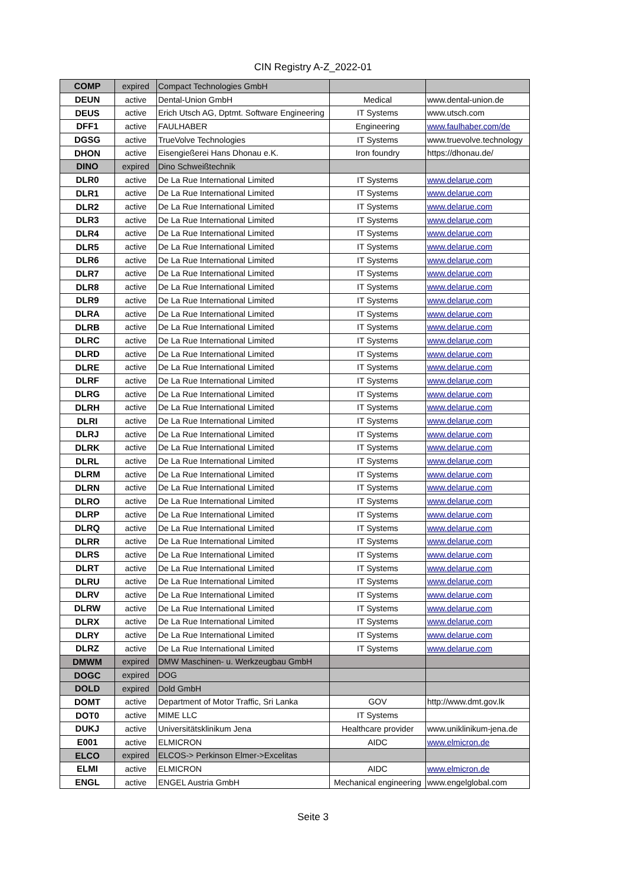CIN Registry A-Z_2022-01
| COMP | expired | Compact Technologies GmbH | | |
| DEUN | active | Dental-Union GmbH | Medical | www.dental-union.de |
| DEUS | active | Erich Utsch AG, Dptmt. Software Engineering | IT Systems | www.utsch.com |
| DFF1 | active | FAULHABER | Engineering | www.faulhaber.com/de |
| DGSG | active | TrueVolve Technologies | IT Systems | www.truevolve.technology |
| DHON | active | Eisengießerei Hans Dhonau e.K. | Iron foundry | https://dhonau.de/ |
| DINO | expired | Dino Schweißtechnik | | |
| DLR0 | active | De La Rue International Limited | IT Systems | www.delarue.com |
| DLR1 | active | De La Rue International Limited | IT Systems | www.delarue.com |
| DLR2 | active | De La Rue International Limited | IT Systems | www.delarue.com |
| DLR3 | active | De La Rue International Limited | IT Systems | www.delarue.com |
| DLR4 | active | De La Rue International Limited | IT Systems | www.delarue.com |
| DLR5 | active | De La Rue International Limited | IT Systems | www.delarue.com |
| DLR6 | active | De La Rue International Limited | IT Systems | www.delarue.com |
| DLR7 | active | De La Rue International Limited | IT Systems | www.delarue.com |
| DLR8 | active | De La Rue International Limited | IT Systems | www.delarue.com |
| DLR9 | active | De La Rue International Limited | IT Systems | www.delarue.com |
| DLRA | active | De La Rue International Limited | IT Systems | www.delarue.com |
| DLRB | active | De La Rue International Limited | IT Systems | www.delarue.com |
| DLRC | active | De La Rue International Limited | IT Systems | www.delarue.com |
| DLRD | active | De La Rue International Limited | IT Systems | www.delarue.com |
| DLRE | active | De La Rue International Limited | IT Systems | www.delarue.com |
| DLRF | active | De La Rue International Limited | IT Systems | www.delarue.com |
| DLRG | active | De La Rue International Limited | IT Systems | www.delarue.com |
| DLRH | active | De La Rue International Limited | IT Systems | www.delarue.com |
| DLRI | active | De La Rue International Limited | IT Systems | www.delarue.com |
| DLRJ | active | De La Rue International Limited | IT Systems | www.delarue.com |
| DLRK | active | De La Rue International Limited | IT Systems | www.delarue.com |
| DLRL | active | De La Rue International Limited | IT Systems | www.delarue.com |
| DLRM | active | De La Rue International Limited | IT Systems | www.delarue.com |
| DLRN | active | De La Rue International Limited | IT Systems | www.delarue.com |
| DLRO | active | De La Rue International Limited | IT Systems | www.delarue.com |
| DLRP | active | De La Rue International Limited | IT Systems | www.delarue.com |
| DLRQ | active | De La Rue International Limited | IT Systems | www.delarue.com |
| DLRR | active | De La Rue International Limited | IT Systems | www.delarue.com |
| DLRS | active | De La Rue International Limited | IT Systems | www.delarue.com |
| DLRT | active | De La Rue International Limited | IT Systems | www.delarue.com |
| DLRU | active | De La Rue International Limited | IT Systems | www.delarue.com |
| DLRV | active | De La Rue International Limited | IT Systems | www.delarue.com |
| DLRW | active | De La Rue International Limited | IT Systems | www.delarue.com |
| DLRX | active | De La Rue International Limited | IT Systems | www.delarue.com |
| DLRY | active | De La Rue International Limited | IT Systems | www.delarue.com |
| DLRZ | active | De La Rue International Limited | IT Systems | www.delarue.com |
| DMWM | expired | DMW Maschinen- u. Werkzeugbau GmbH | | |
| DOGC | expired | DOG | | |
| DOLD | expired | Dold GmbH | | |
| DOMT | active | Department of Motor Traffic, Sri Lanka | GOV | http://www.dmt.gov.lk |
| DOT0 | active | MIME LLC | IT Systems | |
| DUKJ | active | Universitätsklinikum Jena | Healthcare provider | www.uniklinikum-jena.de |
| E001 | active | ELMICRON | AIDC | www.elmicron.de |
| ELCO | expired | ELCOS-> Perkinson Elmer->Excelitas | | |
| ELMI | active | ELMICRON | AIDC | www.elmicron.de |
| ENGL | active | ENGEL Austria GmbH | Mechanical engineering | www.engelglobal.com |
Seite 3